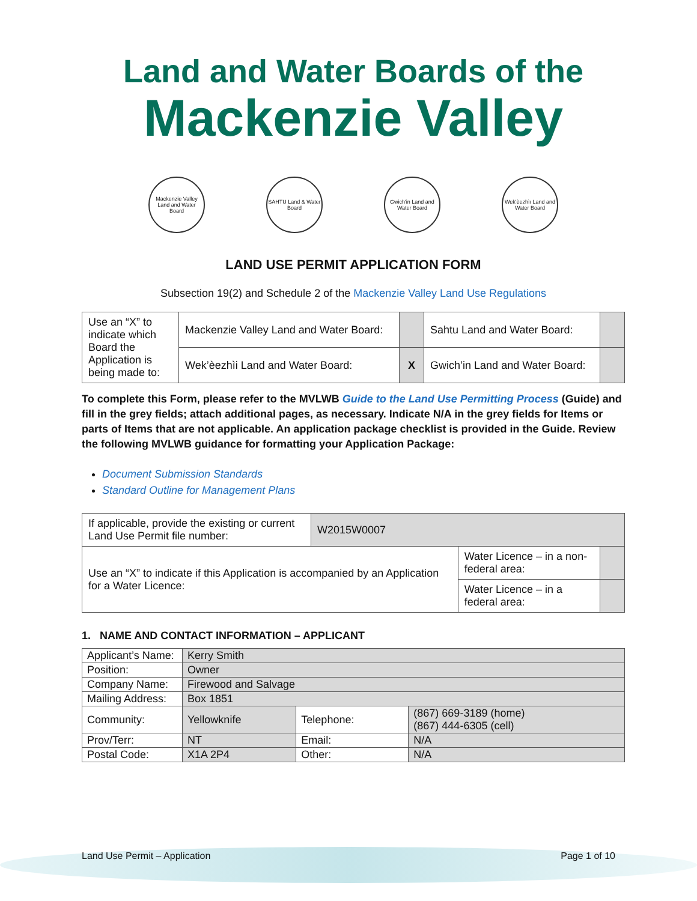Land and Water Boards of the
Mackenzie Valley
Mackenzie Valley Land and Water Board
SAHTU Land & Water Board
Gwich'in Land and Water Board
Wek'èezhìı Land and Water Board
LAND USE PERMIT APPLICATION FORM
Subsection 19(2) and Schedule 2 of the Mackenzie Valley Land Use Regulations
| Use an “X” to indicate which Board the Application is being made to: | Mackenzie Valley Land and Water Board: | | Sahtu Land and Water Board: | |
| | Wek’èezhìi Land and Water Board: | X | Gwich’in Land and Water Board: | |
To complete this Form, please refer to the MVLWB Guide to the Land Use Permitting Process (Guide) and fill in the grey fields; attach additional pages, as necessary. Indicate N/A in the grey fields for Items or parts of Items that are not applicable. An application package checklist is provided in the Guide. Review the following MVLWB guidance for formatting your Application Package:
Document Submission Standards
Standard Outline for Management Plans
| If applicable, provide the existing or current Land Use Permit file number: | W2015W0007 | | |
| Use an “X” to indicate if this Application is accompanied by an Application for a Water Licence: | | Water Licence – in a non-federal area: | |
| | | Water Licence – in a federal area: | |
1. NAME AND CONTACT INFORMATION – APPLICANT
| Applicant’s Name: | Kerry Smith | | |
| Position: | Owner | | |
| Company Name: | Firewood and Salvage | | |
| Mailing Address: | Box 1851 | | |
| Community: | Yellowknife | Telephone: | (867) 669-3189 (home) (867) 444-6305 (cell) |
| Prov/Terr: | NT | Email: | N/A |
| Postal Code: | X1A 2P4 | Other: | N/A |
Land Use Permit – Application Page 1 of 10